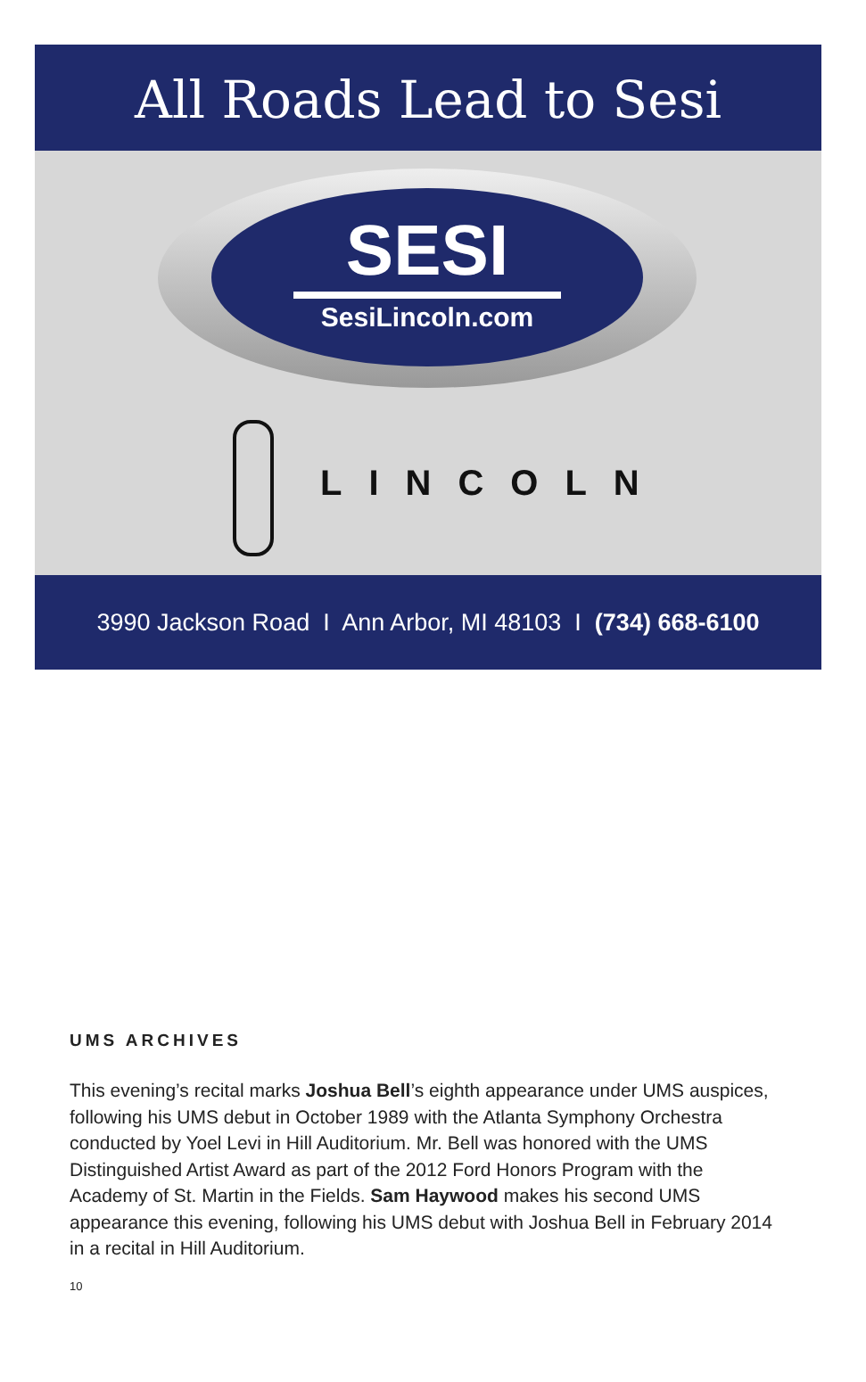All Roads Lead to Sesi
SESI
SesiLincoln.com
LINCOLN
3990 Jackson Road I Ann Arbor, MI 48103 I (734) 668-6100
UMS ARCHIVES
This evening’s recital marks Joshua Bell’s eighth appearance under UMS auspices, following his UMS debut in October 1989 with the Atlanta Symphony Orchestra conducted by Yoel Levi in Hill Auditorium. Mr. Bell was honored with the UMS Distinguished Artist Award as part of the 2012 Ford Honors Program with the Academy of St. Martin in the Fields. Sam Haywood makes his second UMS appearance this evening, following his UMS debut with Joshua Bell in February 2014 in a recital in Hill Auditorium.
10